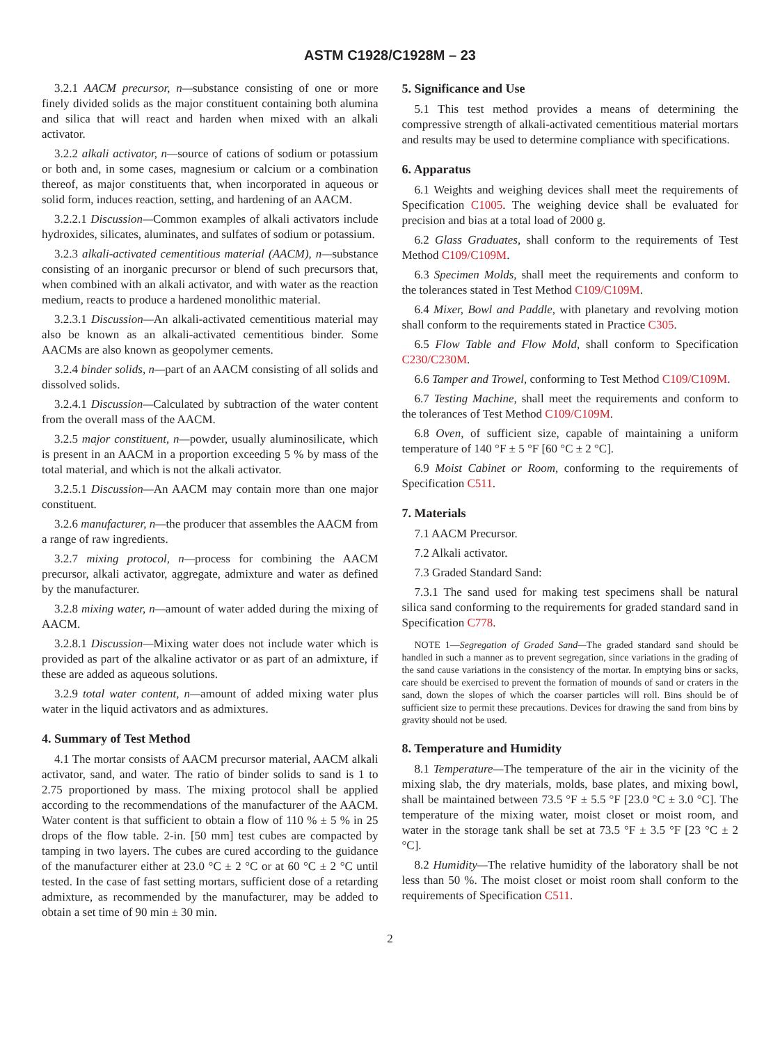ASTM C1928/C1928M – 23
3.2.1 AACM precursor, n—substance consisting of one or more finely divided solids as the major constituent containing both alumina and silica that will react and harden when mixed with an alkali activator.
3.2.2 alkali activator, n—source of cations of sodium or potassium or both and, in some cases, magnesium or calcium or a combination thereof, as major constituents that, when incorporated in aqueous or solid form, induces reaction, setting, and hardening of an AACM.
3.2.2.1 Discussion—Common examples of alkali activators include hydroxides, silicates, aluminates, and sulfates of sodium or potassium.
3.2.3 alkali-activated cementitious material (AACM), n—substance consisting of an inorganic precursor or blend of such precursors that, when combined with an alkali activator, and with water as the reaction medium, reacts to produce a hardened monolithic material.
3.2.3.1 Discussion—An alkali-activated cementitious material may also be known as an alkali-activated cementitious binder. Some AACMs are also known as geopolymer cements.
3.2.4 binder solids, n—part of an AACM consisting of all solids and dissolved solids.
3.2.4.1 Discussion—Calculated by subtraction of the water content from the overall mass of the AACM.
3.2.5 major constituent, n—powder, usually aluminosilicate, which is present in an AACM in a proportion exceeding 5 % by mass of the total material, and which is not the alkali activator.
3.2.5.1 Discussion—An AACM may contain more than one major constituent.
3.2.6 manufacturer, n—the producer that assembles the AACM from a range of raw ingredients.
3.2.7 mixing protocol, n—process for combining the AACM precursor, alkali activator, aggregate, admixture and water as defined by the manufacturer.
3.2.8 mixing water, n—amount of water added during the mixing of AACM.
3.2.8.1 Discussion—Mixing water does not include water which is provided as part of the alkaline activator or as part of an admixture, if these are added as aqueous solutions.
3.2.9 total water content, n—amount of added mixing water plus water in the liquid activators and as admixtures.
4. Summary of Test Method
4.1 The mortar consists of AACM precursor material, AACM alkali activator, sand, and water. The ratio of binder solids to sand is 1 to 2.75 proportioned by mass. The mixing protocol shall be applied according to the recommendations of the manufacturer of the AACM. Water content is that sufficient to obtain a flow of 110 % ± 5 % in 25 drops of the flow table. 2-in. [50 mm] test cubes are compacted by tamping in two layers. The cubes are cured according to the guidance of the manufacturer either at 23.0 °C ± 2 °C or at 60 °C ± 2 °C until tested. In the case of fast setting mortars, sufficient dose of a retarding admixture, as recommended by the manufacturer, may be added to obtain a set time of 90 min ± 30 min.
5. Significance and Use
5.1 This test method provides a means of determining the compressive strength of alkali-activated cementitious material mortars and results may be used to determine compliance with specifications.
6. Apparatus
6.1 Weights and weighing devices shall meet the requirements of Specification C1005. The weighing device shall be evaluated for precision and bias at a total load of 2000 g.
6.2 Glass Graduates, shall conform to the requirements of Test Method C109/C109M.
6.3 Specimen Molds, shall meet the requirements and conform to the tolerances stated in Test Method C109/C109M.
6.4 Mixer, Bowl and Paddle, with planetary and revolving motion shall conform to the requirements stated in Practice C305.
6.5 Flow Table and Flow Mold, shall conform to Specification C230/C230M.
6.6 Tamper and Trowel, conforming to Test Method C109/C109M.
6.7 Testing Machine, shall meet the requirements and conform to the tolerances of Test Method C109/C109M.
6.8 Oven, of sufficient size, capable of maintaining a uniform temperature of 140 °F ± 5 °F [60 °C ± 2 °C].
6.9 Moist Cabinet or Room, conforming to the requirements of Specification C511.
7. Materials
7.1 AACM Precursor.
7.2 Alkali activator.
7.3 Graded Standard Sand:
7.3.1 The sand used for making test specimens shall be natural silica sand conforming to the requirements for graded standard sand in Specification C778.
NOTE 1—Segregation of Graded Sand—The graded standard sand should be handled in such a manner as to prevent segregation, since variations in the grading of the sand cause variations in the consistency of the mortar. In emptying bins or sacks, care should be exercised to prevent the formation of mounds of sand or craters in the sand, down the slopes of which the coarser particles will roll. Bins should be of sufficient size to permit these precautions. Devices for drawing the sand from bins by gravity should not be used.
8. Temperature and Humidity
8.1 Temperature—The temperature of the air in the vicinity of the mixing slab, the dry materials, molds, base plates, and mixing bowl, shall be maintained between 73.5 °F ± 5.5 °F [23.0 °C ± 3.0 °C]. The temperature of the mixing water, moist closet or moist room, and water in the storage tank shall be set at 73.5 °F ± 3.5 °F [23 °C ± 2 °C].
8.2 Humidity—The relative humidity of the laboratory shall be not less than 50 %. The moist closet or moist room shall conform to the requirements of Specification C511.
2